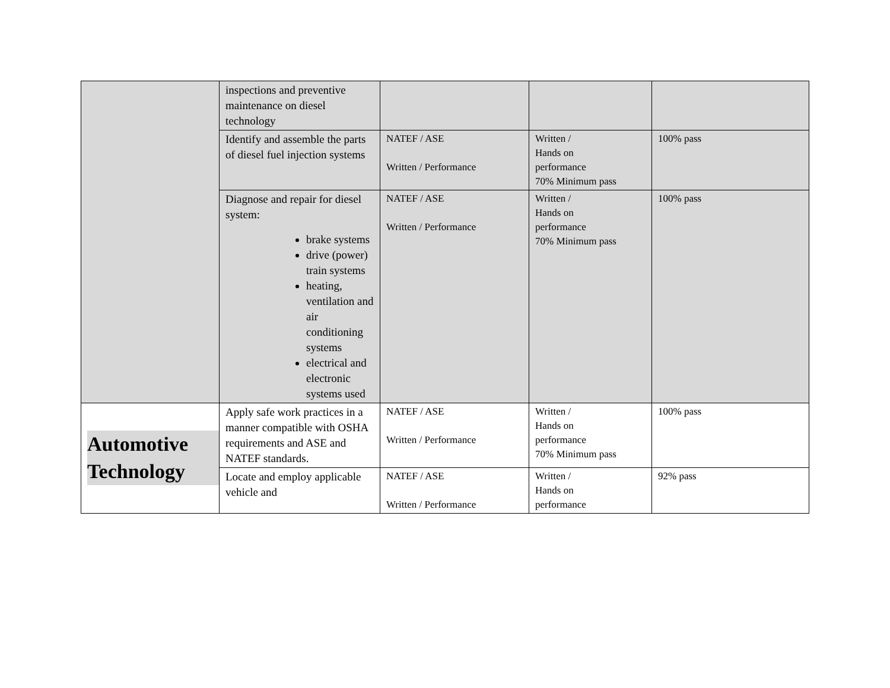| | inspections and preventive maintenance on diesel technology | | | |
| | Identify and assemble the parts of diesel fuel injection systems | NATEF / ASE Written / Performance | Written / Hands on performance 70% Minimum pass | 100% pass |
| | Diagnose and repair for diesel system: brake systems drive (power) train systems heating, ventilation and air conditioning systems electrical and electronic systems used | NATEF / ASE Written / Performance | Written / Hands on performance 70% Minimum pass | 100% pass |
| Automotive Technology | Apply safe work practices in a manner compatible with OSHA requirements and ASE and NATEF standards. | NATEF / ASE Written / Performance | Written / Hands on performance 70% Minimum pass | 100% pass |
| | Locate and employ applicable vehicle and | NATEF / ASE Written / Performance | Written / Hands on performance | 92% pass |